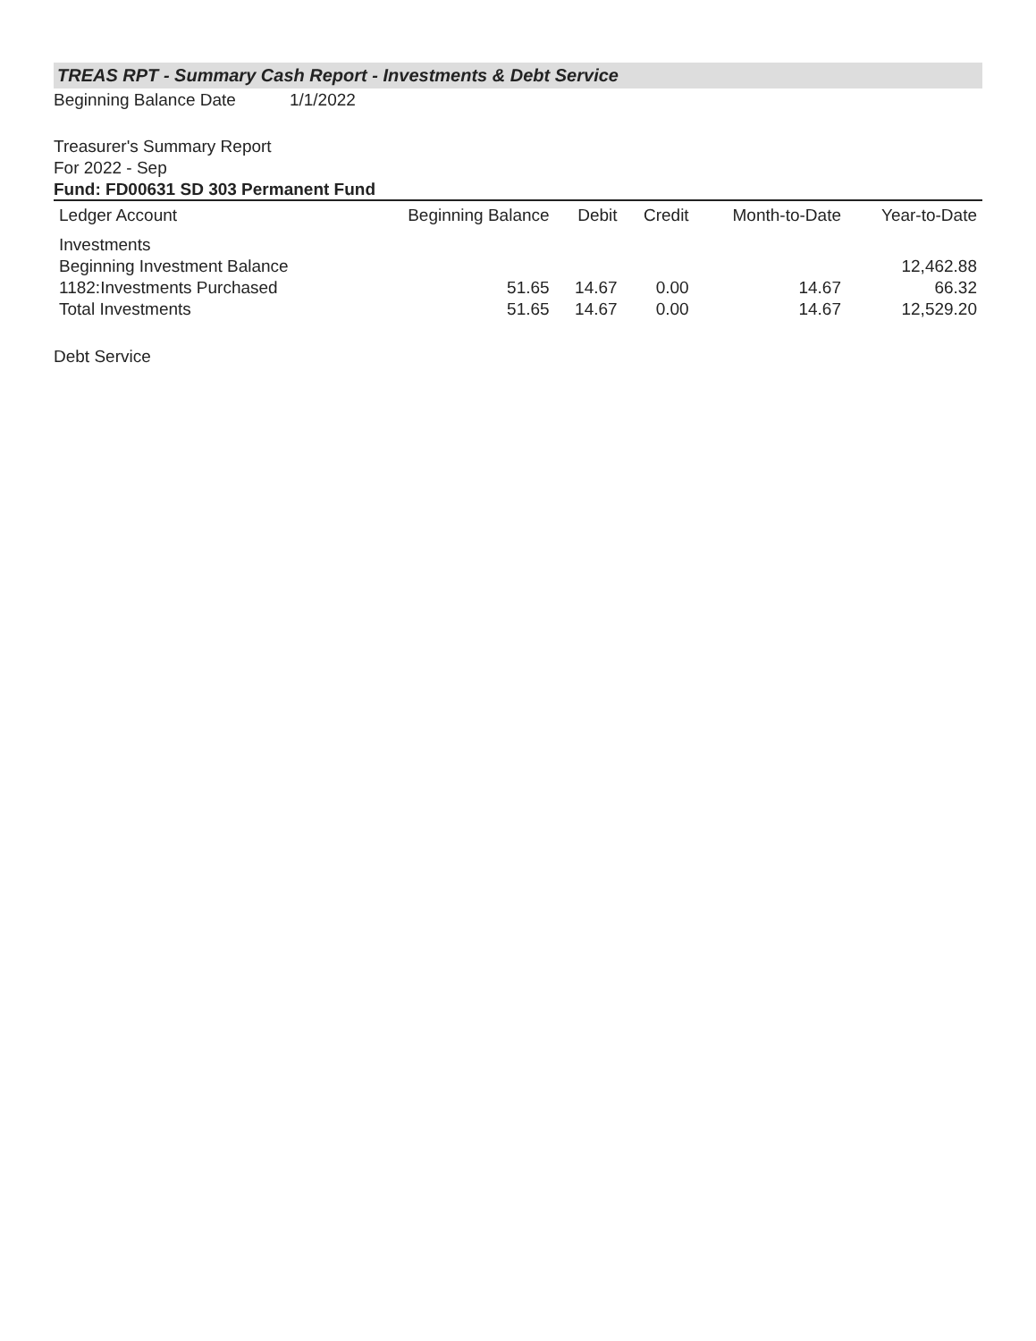TREAS RPT - Summary Cash Report - Investments & Debt Service
Beginning Balance Date 1/1/2022
Treasurer's Summary Report
For 2022 - Sep
Fund: FD00631 SD 303 Permanent Fund
| Ledger Account | Beginning Balance | Debit | Credit | Month-to-Date | Year-to-Date |
| --- | --- | --- | --- | --- | --- |
| Investments | | | | | |
| Beginning Investment Balance | | | | | 12,462.88 |
| 1182:Investments Purchased | 51.65 | 14.67 | 0.00 | 14.67 | 66.32 |
| Total Investments | 51.65 | 14.67 | 0.00 | 14.67 | 12,529.20 |
Debt Service